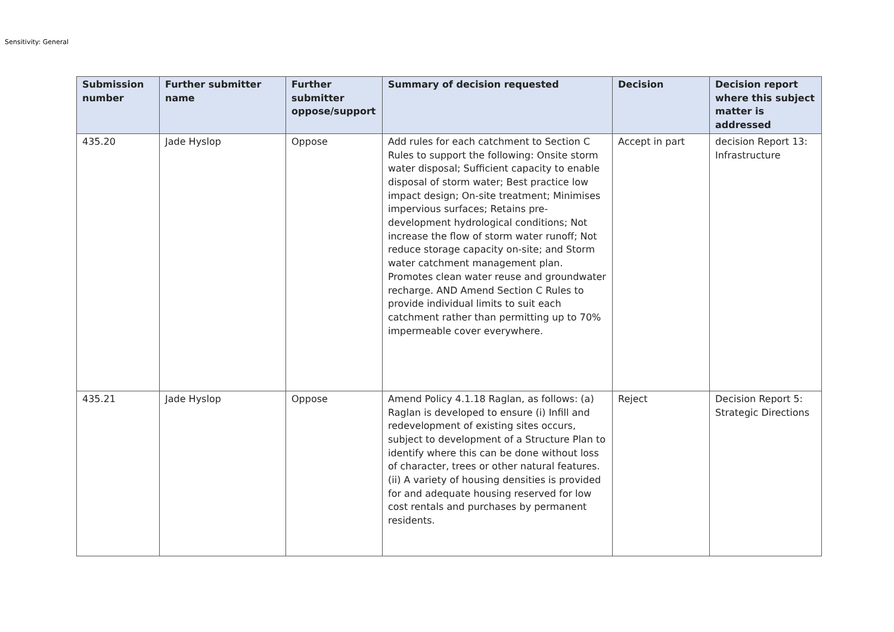Sensitivity: General
| Submission number | Further submitter name | Further submitter oppose/support | Summary of decision requested | Decision | Decision report where this subject matter is addressed |
| --- | --- | --- | --- | --- | --- |
| 435.20 | Jade Hyslop | Oppose | Add rules for each catchment to Section C Rules to support the following: Onsite storm water disposal; Sufficient capacity to enable disposal of storm water; Best practice low impact design; On-site treatment; Minimises impervious surfaces; Retains pre-development hydrological conditions; Not increase the flow of storm water runoff; Not reduce storage capacity on-site; and Storm water catchment management plan. Promotes clean water reuse and groundwater recharge. AND Amend Section C Rules to provide individual limits to suit each catchment rather than permitting up to 70% impermeable cover everywhere. | Accept in part | decision Report 13: Infrastructure |
| 435.21 | Jade Hyslop | Oppose | Amend Policy 4.1.18 Raglan, as follows: (a) Raglan is developed to ensure (i) Infill and redevelopment of existing sites occurs, subject to development of a Structure Plan to identify where this can be done without loss of character, trees or other natural features. (ii) A variety of housing densities is provided for and adequate housing reserved for low cost rentals and purchases by permanent residents. | Reject | Decision Report 5: Strategic Directions |